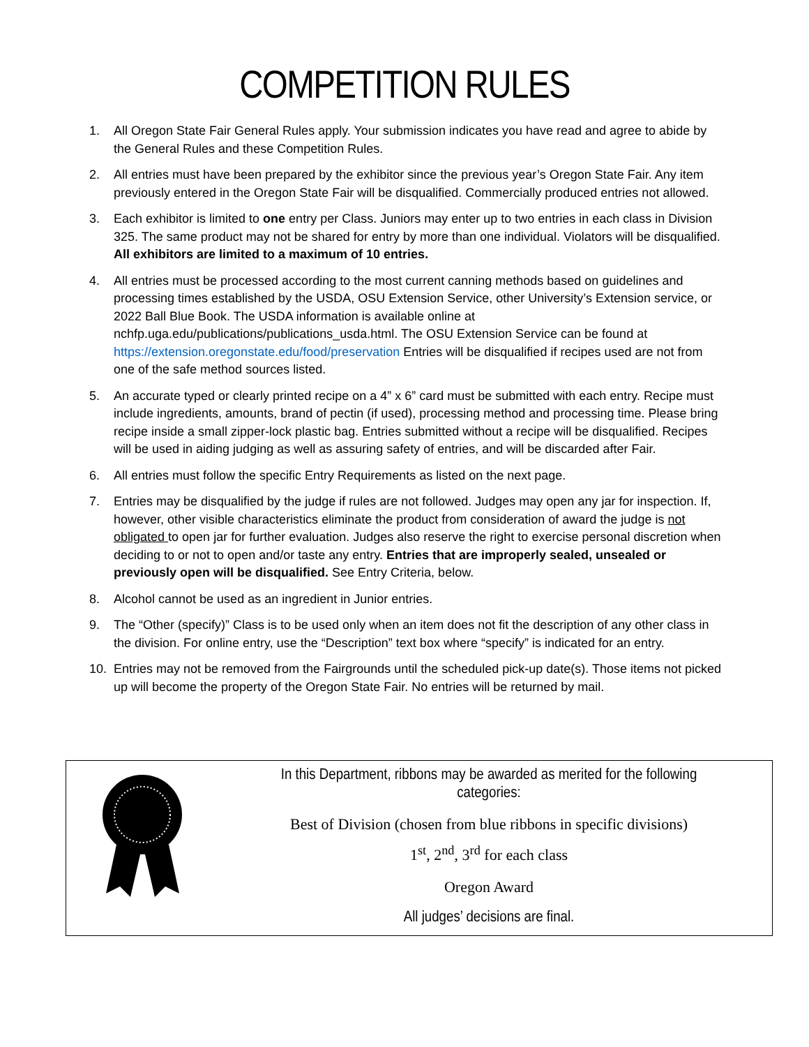COMPETITION RULES
1. All Oregon State Fair General Rules apply. Your submission indicates you have read and agree to abide by the General Rules and these Competition Rules.
2. All entries must have been prepared by the exhibitor since the previous year’s Oregon State Fair. Any item previously entered in the Oregon State Fair will be disqualified. Commercially produced entries not allowed.
3. Each exhibitor is limited to one entry per Class. Juniors may enter up to two entries in each class in Division 325. The same product may not be shared for entry by more than one individual. Violators will be disqualified. All exhibitors are limited to a maximum of 10 entries.
4. All entries must be processed according to the most current canning methods based on guidelines and processing times established by the USDA, OSU Extension Service, other University’s Extension service, or 2022 Ball Blue Book. The USDA information is available online at nchfp.uga.edu/publications/publications_usda.html. The OSU Extension Service can be found at https://extension.oregonstate.edu/food/preservation Entries will be disqualified if recipes used are not from one of the safe method sources listed.
5. An accurate typed or clearly printed recipe on a 4” x 6” card must be submitted with each entry. Recipe must include ingredients, amounts, brand of pectin (if used), processing method and processing time. Please bring recipe inside a small zipper-lock plastic bag. Entries submitted without a recipe will be disqualified. Recipes will be used in aiding judging as well as assuring safety of entries, and will be discarded after Fair.
6. All entries must follow the specific Entry Requirements as listed on the next page.
7. Entries may be disqualified by the judge if rules are not followed. Judges may open any jar for inspection. If, however, other visible characteristics eliminate the product from consideration of award the judge is not obligated to open jar for further evaluation. Judges also reserve the right to exercise personal discretion when deciding to or not to open and/or taste any entry. Entries that are improperly sealed, unsealed or previously open will be disqualified. See Entry Criteria, below.
8. Alcohol cannot be used as an ingredient in Junior entries.
9. The “Other (specify)” Class is to be used only when an item does not fit the description of any other class in the division. For online entry, use the “Description” text box where “specify” is indicated for an entry.
10. Entries may not be removed from the Fairgrounds until the scheduled pick-up date(s). Those items not picked up will become the property of the Oregon State Fair. No entries will be returned by mail.
In this Department, ribbons may be awarded as merited for the following categories:
Best of Division (chosen from blue ribbons in specific divisions)
1<sup>st</sup>, 2<sup>nd</sup>, 3<sup>rd</sup> for each class
Oregon Award
All judges’ decisions are final.